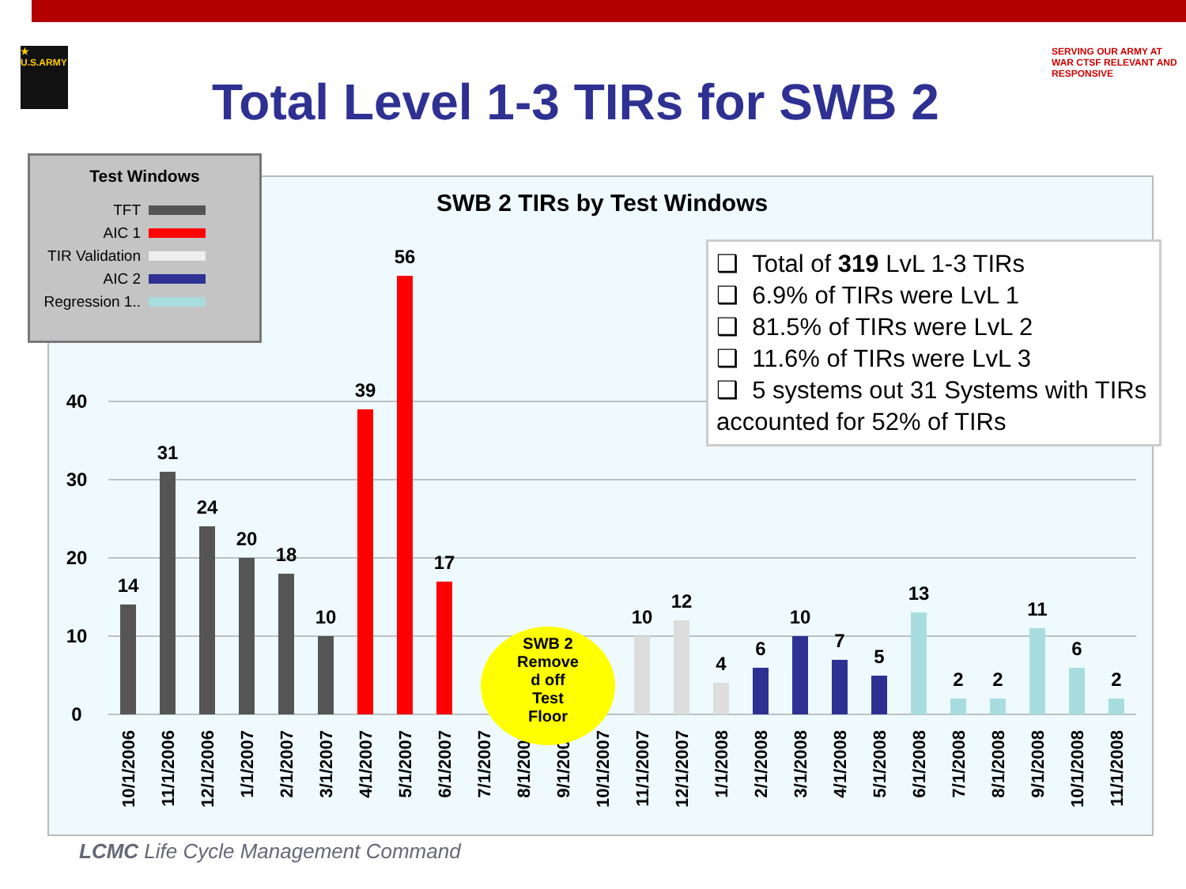★ U.S.ARMY
SERVING OUR ARMY AT WAR CTSF RELEVANT AND RESPONSIVE
Total Level 1-3 TIRs for SWB 2
SWB 2 TIRs by Test Windows
0
10
20
30
40
14
31
24
20
18
10
39
56
17
10
12
4
6
10
7
5
13
2
2
11
6
2
10/1/2006
11/1/2006
12/1/2006
1/1/2007
2/1/2007
3/1/2007
4/1/2007
5/1/2007
6/1/2007
7/1/2007
8/1/2007
9/1/2007
10/1/2007
11/1/2007
12/1/2007
1/1/2008
2/1/2008
3/1/2008
4/1/2008
5/1/2008
6/1/2008
7/1/2008
8/1/2008
9/1/2008
10/1/2008
11/1/2008
SWB 2
Remove
d off
Test
Floor
Test Windows
TFT
AIC 1
TIR Validation
AIC 2
Regression 1..
❑ Total of 319 LvL 1-3 TIRs
❑ 6.9% of TIRs were LvL 1
❑ 81.5% of TIRs were LvL 2
❑ 11.6% of TIRs were LvL 3
❑ 5 systems out 31 Systems with TIRs accounted for 52% of TIRs
LCMC Life Cycle Management Command